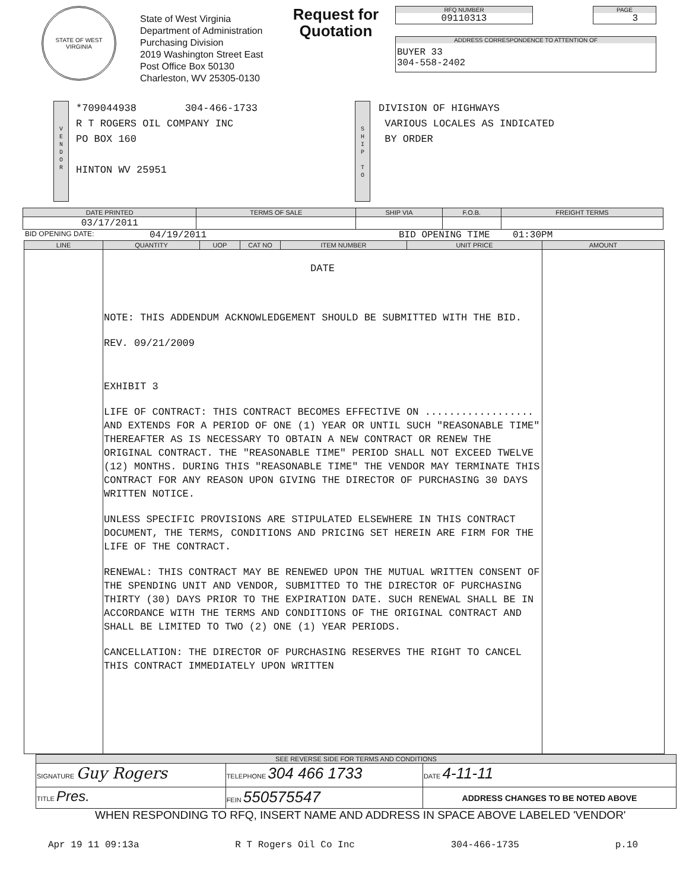STATE OF WEST VIRGINIA
State of West Virginia
Department of Administration
Purchasing Division
2019 Washington Street East
Post Office Box 50130
Charleston, WV 25305-0130
Request for Quotation
RFQ NUMBER
09110313
PAGE
3
ADDRESS CORRESPONDENCE TO ATTENTION OF
BUYER 33
304-558-2402
V
E
N
D
O
R
*709044938 304-466-1733
R T ROGERS OIL COMPANY INC
PO BOX 160
HINTON WV 25951
S
H
I
P
T
O
DIVISION OF HIGHWAYS
VARIOUS LOCALES AS INDICATED
BY ORDER
| DATE PRINTED | TERMS OF SALE | SHIP VIA | F.O.B. | FREIGHT TERMS |
| --- | --- | --- | --- | --- |
| 03/17/2011 | | | | |
BID OPENING DATE: 04/19/2011 BID OPENING TIME 01:30PM
| LINE | QUANTITY | UOP | CAT NO | ITEM NUMBER | UNIT PRICE | AMOUNT |
| --- | --- | --- | --- | --- | --- | --- |
| | DATE NOTE: THIS ADDENDUM ACKNOWLEDGEMENT SHOULD BE SUBMITTED WITH THE BID. REV. 09/21/2009 EXHIBIT 3 LIFE OF CONTRACT: THIS CONTRACT BECOMES EFFECTIVE ON .................. AND EXTENDS FOR A PERIOD OF ONE (1) YEAR OR UNTIL SUCH "REASONABLE TIME" THEREAFTER AS IS NECESSARY TO OBTAIN A NEW CONTRACT OR RENEW THE ORIGINAL CONTRACT. THE "REASONABLE TIME" PERIOD SHALL NOT EXCEED TWELVE (12) MONTHS. DURING THIS "REASONABLE TIME" THE VENDOR MAY TERMINATE THIS CONTRACT FOR ANY REASON UPON GIVING THE DIRECTOR OF PURCHASING 30 DAYS WRITTEN NOTICE. UNLESS SPECIFIC PROVISIONS ARE STIPULATED ELSEWHERE IN THIS CONTRACT DOCUMENT, THE TERMS, CONDITIONS AND PRICING SET HEREIN ARE FIRM FOR THE LIFE OF THE CONTRACT. RENEWAL: THIS CONTRACT MAY BE RENEWED UPON THE MUTUAL WRITTEN CONSENT OF THE SPENDING UNIT AND VENDOR, SUBMITTED TO THE DIRECTOR OF PURCHASING THIRTY (30) DAYS PRIOR TO THE EXPIRATION DATE. SUCH RENEWAL SHALL BE IN ACCORDANCE WITH THE TERMS AND CONDITIONS OF THE ORIGINAL CONTRACT AND SHALL BE LIMITED TO TWO (2) ONE (1) YEAR PERIODS. CANCELLATION: THE DIRECTOR OF PURCHASING RESERVES THE RIGHT TO CANCEL THIS CONTRACT IMMEDIATELY UPON WRITTEN | | | | | |
| SEE REVERSE SIDE FOR TERMS AND CONDITIONS | | |
| --- | --- | --- |
| SIGNATURE Guy Rogers | TELEPHONE 304 466 1733 | DATE 4-11-11 |
| TITLE Pres. | FEIN 550575547 | ADDRESS CHANGES TO BE NOTED ABOVE |
WHEN RESPONDING TO RFQ, INSERT NAME AND ADDRESS IN SPACE ABOVE LABELED 'VENDOR'
Apr 19 11 09:13a R T Rogers Oil Co Inc 304-466-1735 p.10